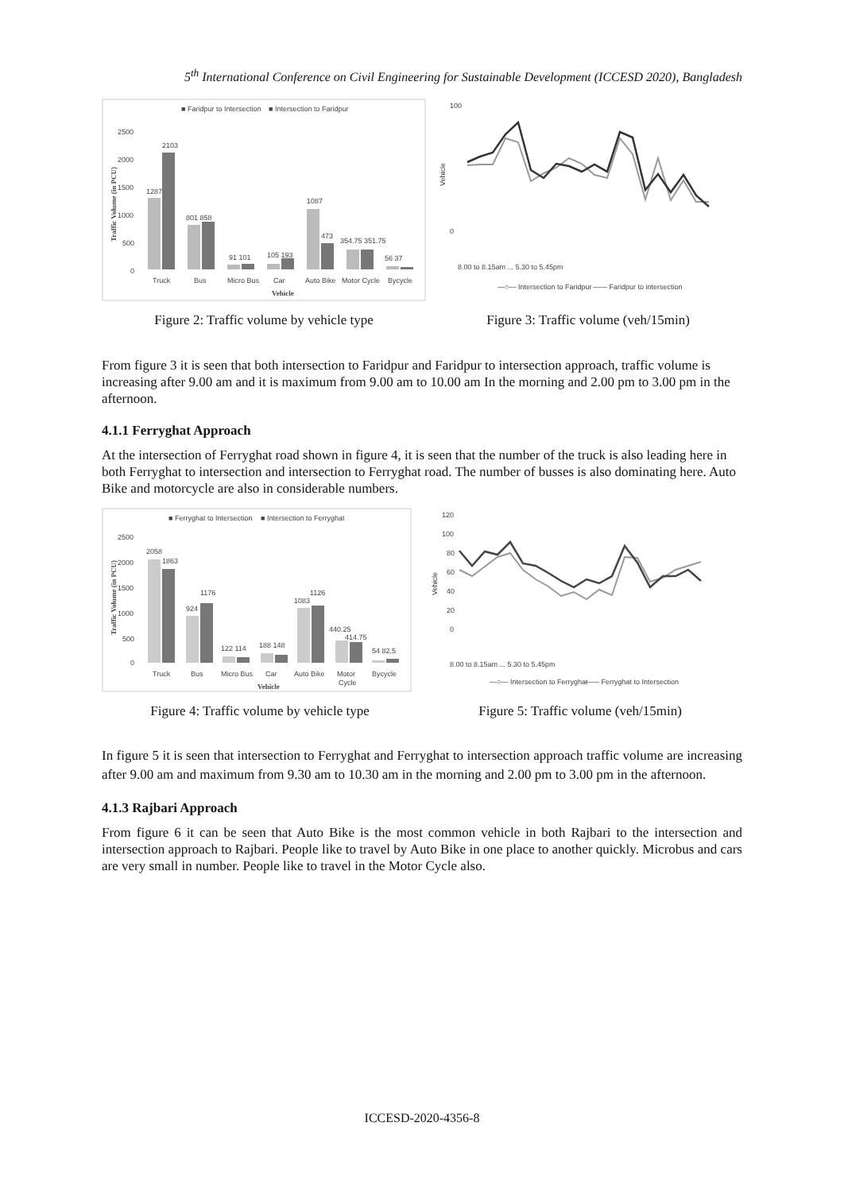5<sup>th</sup> International Conference on Civil Engineering for Sustainable Development (ICCESD 2020), Bangladesh
■ Faridpur to Intersection
■ Intersection to Faridpur
2500
2000
1500
1000
500
0
1287
2103
801 858
91 101
105 193
1087
473
354.75 351.75
56 37
Truck
Bus
Micro Bus
Car
Auto Bike
Motor Cycle
Bycycle
Vehicle
Traffic Volume (in PCU)
Figure 2: Traffic volume by vehicle type
100
0
8.00 to 8.15am ... 5.30 to 5.45pm
—○— Intersection to Faridpur
—— Faridpur to intersection
Vehicle
Figure 3: Traffic volume (veh/15min)
From figure 3 it is seen that both intersection to Faridpur and Faridpur to intersection approach, traffic volume is increasing after 9.00 am and it is maximum from 9.00 am to 10.00 am In the morning and 2.00 pm to 3.00 pm in the afternoon.
4.1.1 Ferryghat Approach
At the intersection of Ferryghat road shown in figure 4, it is seen that the number of the truck is also leading here in both Ferryghat to intersection and intersection to Ferryghat road. The number of busses is also dominating here. Auto Bike and motorcycle are also in considerable numbers.
■ Ferryghat to Intersection
■ Intersection to Ferryghat
2500
2000
1500
1000
500
0
2058
1863
924
1176
122 114
188 148
1083
1126
440.25
414.75
54 82.5
Truck
Bus
Micro Bus
Car
Auto Bike
Motor
Cycle
Bycycle
Vehicle
Traffic Volume (in PCU)
Figure 4: Traffic volume by vehicle type
120
100
80
60
40
20
0
8.00 to 8.15am ... 5.30 to 5.45pm
—○— Intersection to Ferryghat
—— Ferryghat to Intersection
Vehicle
Figure 5: Traffic volume (veh/15min)
In figure 5 it is seen that intersection to Ferryghat and Ferryghat to intersection approach traffic volume are increasing after 9.00 am and maximum from 9.30 am to 10.30 am in the morning and 2.00 pm to 3.00 pm in the afternoon.
4.1.3 Rajbari Approach
From figure 6 it can be seen that Auto Bike is the most common vehicle in both Rajbari to the intersection and intersection approach to Rajbari. People like to travel by Auto Bike in one place to another quickly. Microbus and cars are very small in number. People like to travel in the Motor Cycle also.
ICCESD-2020-4356-8